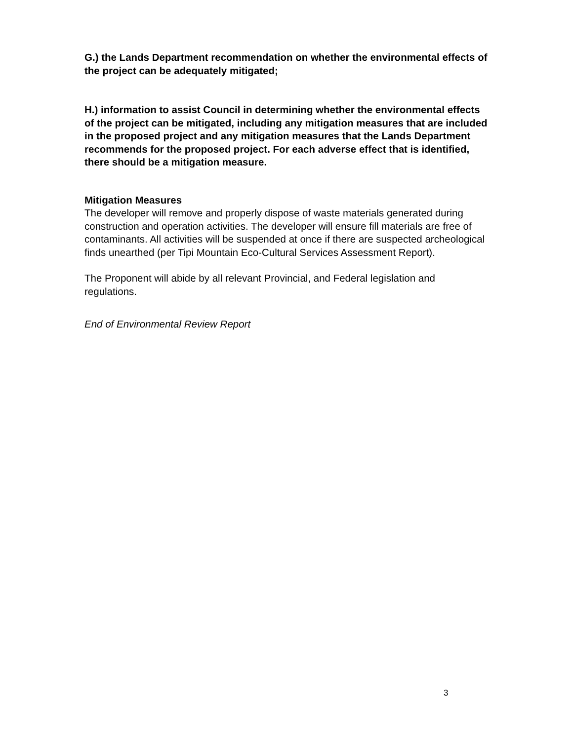G.) the Lands Department recommendation on whether the environmental effects of the project can be adequately mitigated;
H.) information to assist Council in determining whether the environmental effects of the project can be mitigated, including any mitigation measures that are included in the proposed project and any mitigation measures that the Lands Department recommends for the proposed project. For each adverse effect that is identified, there should be a mitigation measure.
Mitigation Measures
The developer will remove and properly dispose of waste materials generated during construction and operation activities. The developer will ensure fill materials are free of contaminants. All activities will be suspended at once if there are suspected archeological finds unearthed (per Tipi Mountain Eco-Cultural Services Assessment Report).
The Proponent will abide by all relevant Provincial, and Federal legislation and regulations.
End of Environmental Review Report
3